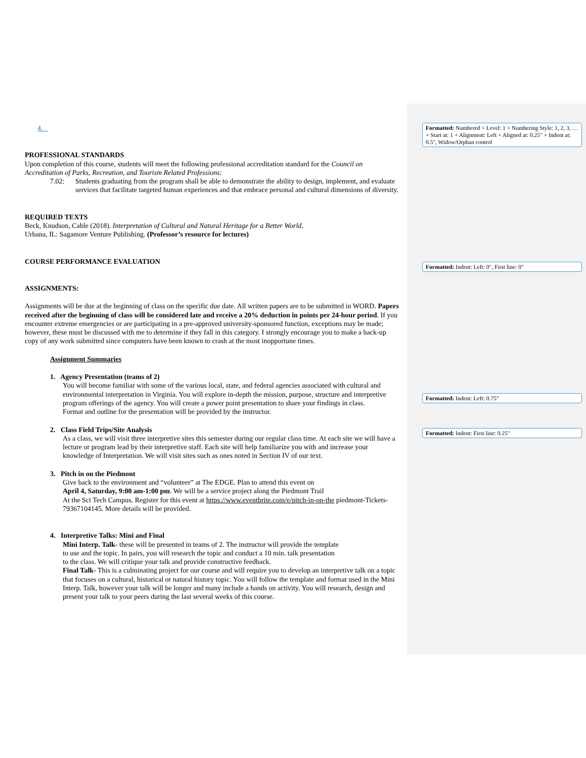4.
PROFESSIONAL STANDARDS
Upon completion of this course, students will meet the following professional accreditation standard for the Council on Accreditation of Parks, Recreation, and Tourism Related Professions:
7.02: Students graduating from the program shall be able to demonstrate the ability to design, implement, and evaluate services that facilitate targeted human experiences and that embrace personal and cultural dimensions of diversity.
REQUIRED TEXTS
Beck, Knudson, Cable (2018). Interpretation of Cultural and Natural Heritage for a Better World,
Urbana, IL: Sagamore Venture Publishing. (Professor’s resource for lectures)
COURSE PERFORMANCE EVALUATION
ASSIGNMENTS:
Assignments will be due at the beginning of class on the specific due date. All written papers are to be submitted in WORD. Papers received after the beginning of class will be considered late and receive a 20% deduction in points per 24-hour period. If you encounter extreme emergencies or are participating in a pre-approved university-sponsored function, exceptions may be made; however, these must be discussed with me to determine if they fall in this category. I strongly encourage you to make a back-up copy of any work submitted since computers have been known to crash at the most inopportune times.
Assignment Summaries
1. Agency Presentation (teams of 2)
You will become familiar with some of the various local, state, and federal agencies associated with cultural and environmental interpretation in Virginia. You will explore in-depth the mission, purpose, structure and interpretive program offerings of the agency. You will create a power point presentation to share your findings in class.
Format and outline for the presentation will be provided by the instructor.
2. Class Field Trips/Site Analysis
As a class, we will visit three interpretive sites this semester during our regular class time. At each site we will have a lecture or program lead by their interpretive staff. Each site will help familiarize you with and increase your knowledge of Interpretation. We will visit sites such as ones noted in Section IV of our text.
3. Pitch in on the Piedmont
Give back to the environment and “volunteer” at The EDGE. Plan to attend this event on
April 4, Saturday, 9:00 am-1:00 pm. We will be a service project along the Piedmont Trail
At the Sci Tech Campus. Register for this event at https://www.eventbrite.com/e/pitch-in-on-the piedmont-Tickets-79367104145. More details will be provided.
4. Interpretive Talks: Mini and Final
Mini Interp. Talk- these will be presented in teams of 2. The instructor will provide the template
to use and the topic. In pairs, you will research the topic and conduct a 10 min. talk presentation
to the class. We will critique your talk and provide constructive feedback.
Final Talk- This is a culminating project for our course and will require you to develop an interpretive talk on a topic that focuses on a cultural, historical or natural history topic. You will follow the template and format used in the Mini Interp. Talk, however your talk will be longer and many include a hands on activity. You will research, design and present your talk to your peers during the last several weeks of this course.
Formatted: Numbered + Level: 1 + Numbering Style: 1, 2, 3, … + Start at: 1 + Alignment: Left + Aligned at: 0.25" + Indent at: 0.5", Widow/Orphan control
Formatted: Indent: Left: 0", First line: 0"
Formatted: Indent: Left: 0.75"
Formatted: Indent: First line: 0.25"